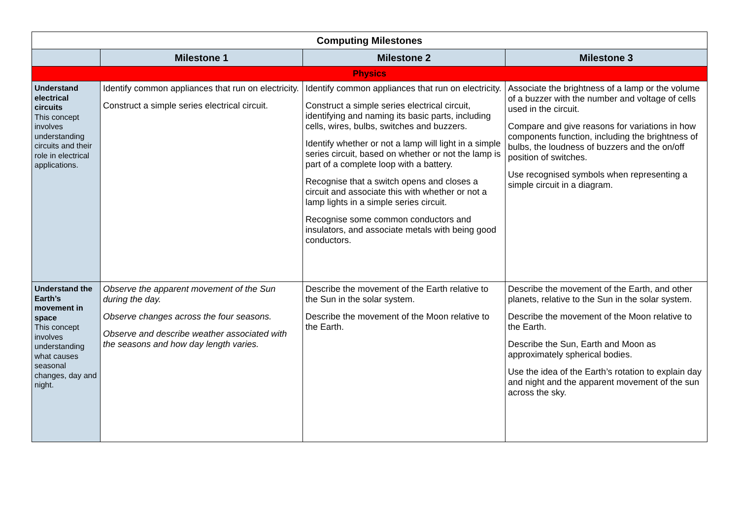| Computing Milestones | | | |
| --- | --- | --- | --- |
| | Milestone 1 | Milestone 2 | Milestone 3 |
| Physics | | | |
| Understand electrical circuits This concept involves understanding circuits and their role in electrical applications. | Identify common appliances that run on electricity. Construct a simple series electrical circuit. | Identify common appliances that run on electricity. Construct a simple series electrical circuit, identifying and naming its basic parts, including cells, wires, bulbs, switches and buzzers. Identify whether or not a lamp will light in a simple series circuit, based on whether or not the lamp is part of a complete loop with a battery. Recognise that a switch opens and closes a circuit and associate this with whether or not a lamp lights in a simple series circuit. Recognise some common conductors and insulators, and associate metals with being good conductors. | Associate the brightness of a lamp or the volume of a buzzer with the number and voltage of cells used in the circuit. Compare and give reasons for variations in how components function, including the brightness of bulbs, the loudness of buzzers and the on/off position of switches. Use recognised symbols when representing a simple circuit in a diagram. |
| Understand the Earth’s movement in space This concept involves understanding what causes seasonal changes, day and night. | Observe the apparent movement of the Sun during the day. Observe changes across the four seasons. Observe and describe weather associated with the seasons and how day length varies. | Describe the movement of the Earth relative to the Sun in the solar system. Describe the movement of the Moon relative to the Earth. | Describe the movement of the Earth, and other planets, relative to the Sun in the solar system. Describe the movement of the Moon relative to the Earth. Describe the Sun, Earth and Moon as approximately spherical bodies. Use the idea of the Earth’s rotation to explain day and night and the apparent movement of the sun across the sky. |